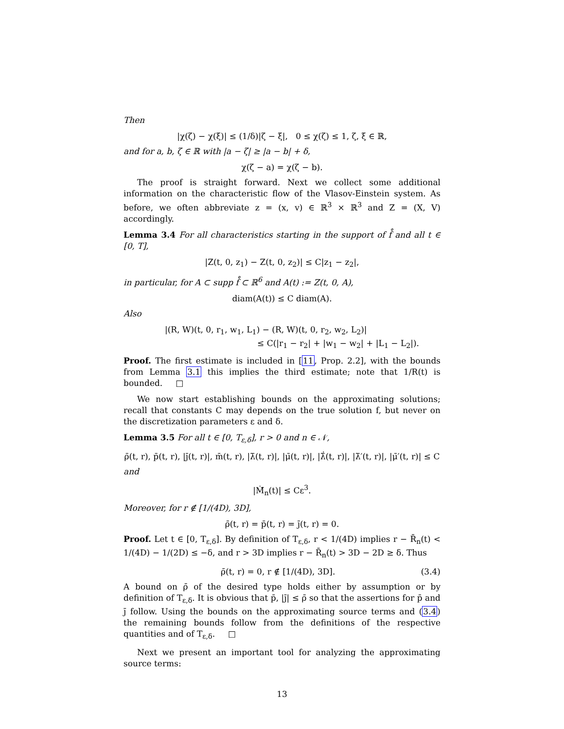Then
|χ(ζ) − χ(ξ)| ≤ (1/δ)|ζ − ξ|, 0 ≤ χ(ζ) ≤ 1, ζ, ξ ∈ ℝ,
and for a, b, ζ ∈ ℝ with |a − ζ| ≥ |a − b| + δ,
χ(ζ − a) = χ(ζ − b).
The proof is straight forward. Next we collect some additional information on the characteristic flow of the Vlasov-Einstein system. As before, we often abbreviate z = (x, v) ∈ ℝ<sup>3</sup> × ℝ<sup>3</sup> and Z = (X, V) accordingly.
Lemma 3.4 For all characteristics starting in the support of f̊ and all t ∈ [0, T],
|Z(t, 0, z<sub>1</sub>) − Z(t, 0, z<sub>2</sub>)| ≤ C|z<sub>1</sub> − z<sub>2</sub>|,
in particular, for A ⊂ supp f̊ ⊂ ℝ<sup>6</sup> and A(t) := Z(t, 0, A),
diam(A(t)) ≤ C diam(A).
Also
|(R, W)(t, 0, r<sub>1</sub>, w<sub>1</sub>, L<sub>1</sub>) − (R, W)(t, 0, r<sub>2</sub>, w<sub>2</sub>, L<sub>2</sub>)|
≤ C(|r<sub>1</sub> − r<sub>2</sub>| + |w<sub>1</sub> − w<sub>2</sub>| + |L<sub>1</sub> − L<sub>2</sub>|).
Proof. The first estimate is included in [11, Prop. 2.2], with the bounds from Lemma 3.1 this implies the third estimate; note that 1/R(t) is bounded. □
We now start establishing bounds on the approximating solutions; recall that constants C may depends on the true solution f, but never on the discretization parameters ε and δ.
Lemma 3.5 For all t ∈ [0, T<sub>ε,δ</sub>], r > 0 and n ∈ 𝒩,
ρ̄(t, r), p̄(t, r), |ȷ̄(t, r)|, m̄(t, r), |λ̄(t, r)|, |μ̄(t, r)|, |λ̄̇(t, r)|, |λ̄′(t, r)|, |μ̄′(t, r)| ≤ C
and
|Ṁ̄<sub>n</sub>(t)| ≤ Cε<sup>3</sup>.
Moreover, for r ∉ [1/(4D), 3D],
ρ̄(t, r) = p̄(t, r) = ȷ̄(t, r) = 0.
Proof. Let t ∈ [0, T<sub>ε,δ</sub>]. By definition of T<sub>ε,δ</sub>, r < 1/(4D) implies r − R̄<sub>n</sub>(t) < 1/(4D) − 1/(2D) ≤ −δ, and r > 3D implies r − R̄<sub>n</sub>(t) > 3D − 2D ≥ δ. Thus
ρ̄(t, r) = 0, r ∉ [1/(4D), 3D]. (3.4)
A bound on ρ̄ of the desired type holds either by assumption or by definition of T<sub>ε,δ</sub>. It is obvious that p̄, |ȷ̄| ≤ ρ̄ so that the assertions for p̄ and ȷ̄ follow. Using the bounds on the approximating source terms and (3.4) the remaining bounds follow from the definitions of the respective quantities and of T<sub>ε,δ</sub>. □
Next we present an important tool for analyzing the approximating source terms:
13